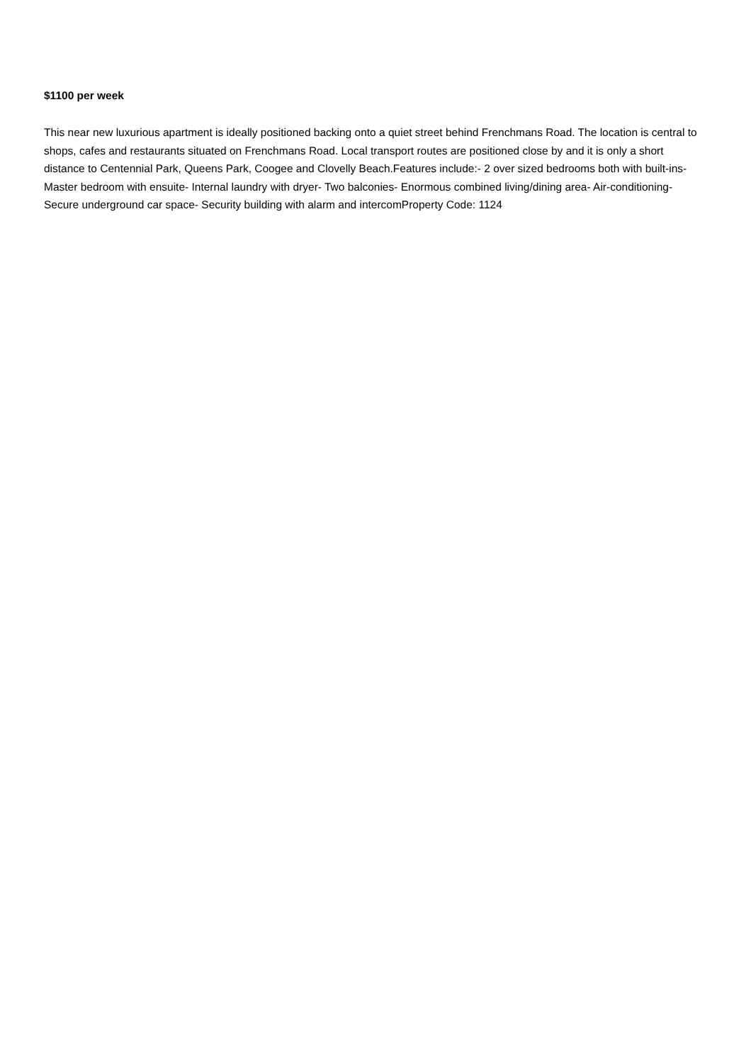$1100 per week
This near new luxurious apartment is ideally positioned backing onto a quiet street behind Frenchmans Road. The location is central to shops, cafes and restaurants situated on Frenchmans Road. Local transport routes are positioned close by and it is only a short distance to Centennial Park, Queens Park, Coogee and Clovelly Beach.Features include:- 2 over sized bedrooms both with built-ins- Master bedroom with ensuite- Internal laundry with dryer- Two balconies- Enormous combined living/dining area- Air-conditioning- Secure underground car space- Security building with alarm and intercomProperty Code: 1124